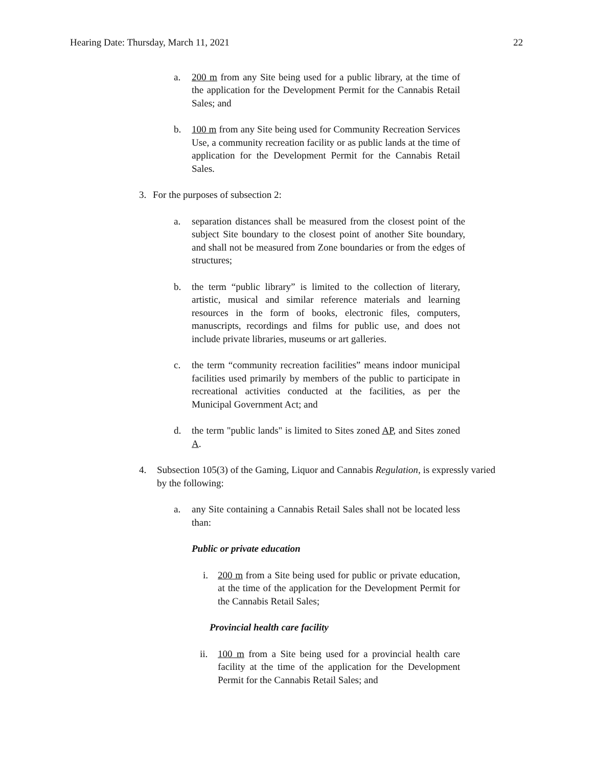Hearing Date: Thursday, March 11, 2021 22
a. 200 m from any Site being used for a public library, at the time of the application for the Development Permit for the Cannabis Retail Sales; and
b. 100 m from any Site being used for Community Recreation Services Use, a community recreation facility or as public lands at the time of application for the Development Permit for the Cannabis Retail Sales.
3. For the purposes of subsection 2:
a. separation distances shall be measured from the closest point of the subject Site boundary to the closest point of another Site boundary, and shall not be measured from Zone boundaries or from the edges of structures;
b. the term “public library” is limited to the collection of literary, artistic, musical and similar reference materials and learning resources in the form of books, electronic files, computers, manuscripts, recordings and films for public use, and does not include private libraries, museums or art galleries.
c. the term “community recreation facilities” means indoor municipal facilities used primarily by members of the public to participate in recreational activities conducted at the facilities, as per the Municipal Government Act; and
d. the term "public lands" is limited to Sites zoned AP, and Sites zoned A.
4. Subsection 105(3) of the Gaming, Liquor and Cannabis Regulation, is expressly varied by the following:
a. any Site containing a Cannabis Retail Sales shall not be located less than:
Public or private education
i. 200 m from a Site being used for public or private education, at the time of the application for the Development Permit for the Cannabis Retail Sales;
Provincial health care facility
ii. 100 m from a Site being used for a provincial health care facility at the time of the application for the Development Permit for the Cannabis Retail Sales; and